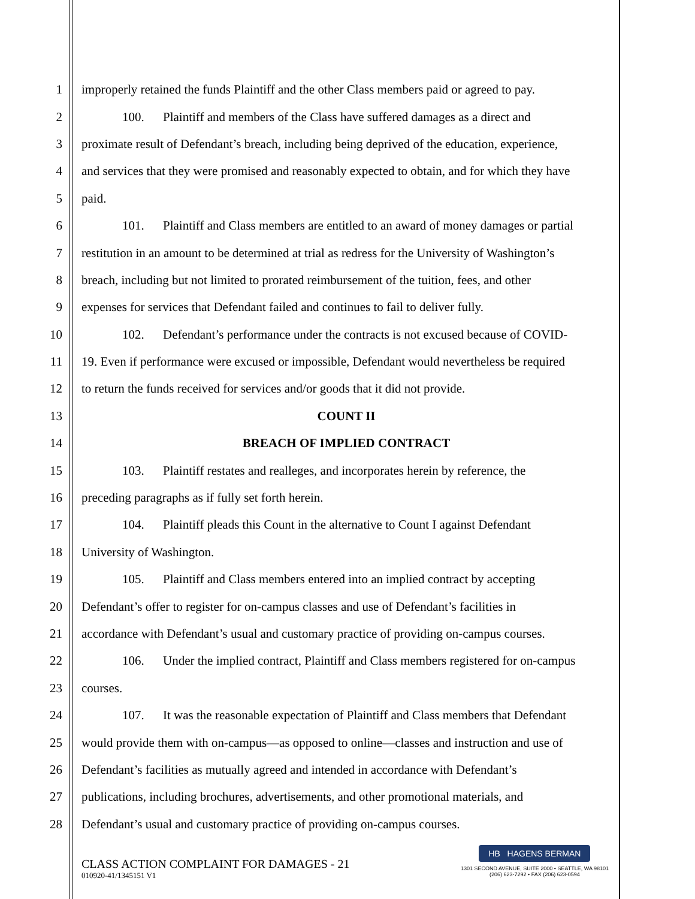1 improperly retained the funds Plaintiff and the other Class members paid or agreed to pay.
2 100. Plaintiff and members of the Class have suffered damages as a direct and
3 proximate result of Defendant’s breach, including being deprived of the education, experience,
4 and services that they were promised and reasonably expected to obtain, and for which they have
5 paid.
6 101. Plaintiff and Class members are entitled to an award of money damages or partial
7 restitution in an amount to be determined at trial as redress for the University of Washington’s
8 breach, including but not limited to prorated reimbursement of the tuition, fees, and other
9 expenses for services that Defendant failed and continues to fail to deliver fully.
10 102. Defendant’s performance under the contracts is not excused because of COVID-
11 19. Even if performance were excused or impossible, Defendant would nevertheless be required
12 to return the funds received for services and/or goods that it did not provide.
13 COUNT II
14 BREACH OF IMPLIED CONTRACT
15 103. Plaintiff restates and realleges, and incorporates herein by reference, the
16 preceding paragraphs as if fully set forth herein.
17 104. Plaintiff pleads this Count in the alternative to Count I against Defendant
18 University of Washington.
19 105. Plaintiff and Class members entered into an implied contract by accepting
20 Defendant’s offer to register for on-campus classes and use of Defendant’s facilities in
21 accordance with Defendant’s usual and customary practice of providing on-campus courses.
22 106. Under the implied contract, Plaintiff and Class members registered for on-campus
23 courses.
24 107. It was the reasonable expectation of Plaintiff and Class members that Defendant
25 would provide them with on-campus—as opposed to online—classes and instruction and use of
26 Defendant’s facilities as mutually agreed and intended in accordance with Defendant’s
27 publications, including brochures, advertisements, and other promotional materials, and
28 Defendant’s usual and customary practice of providing on-campus courses.
CLASS ACTION COMPLAINT FOR DAMAGES - 21
010920-41/1345151 V1
HB HAGENS BERMAN
1301 SECOND AVENUE, SUITE 2000 • SEATTLE, WA 98101
(206) 623-7292 • FAX (206) 623-0594